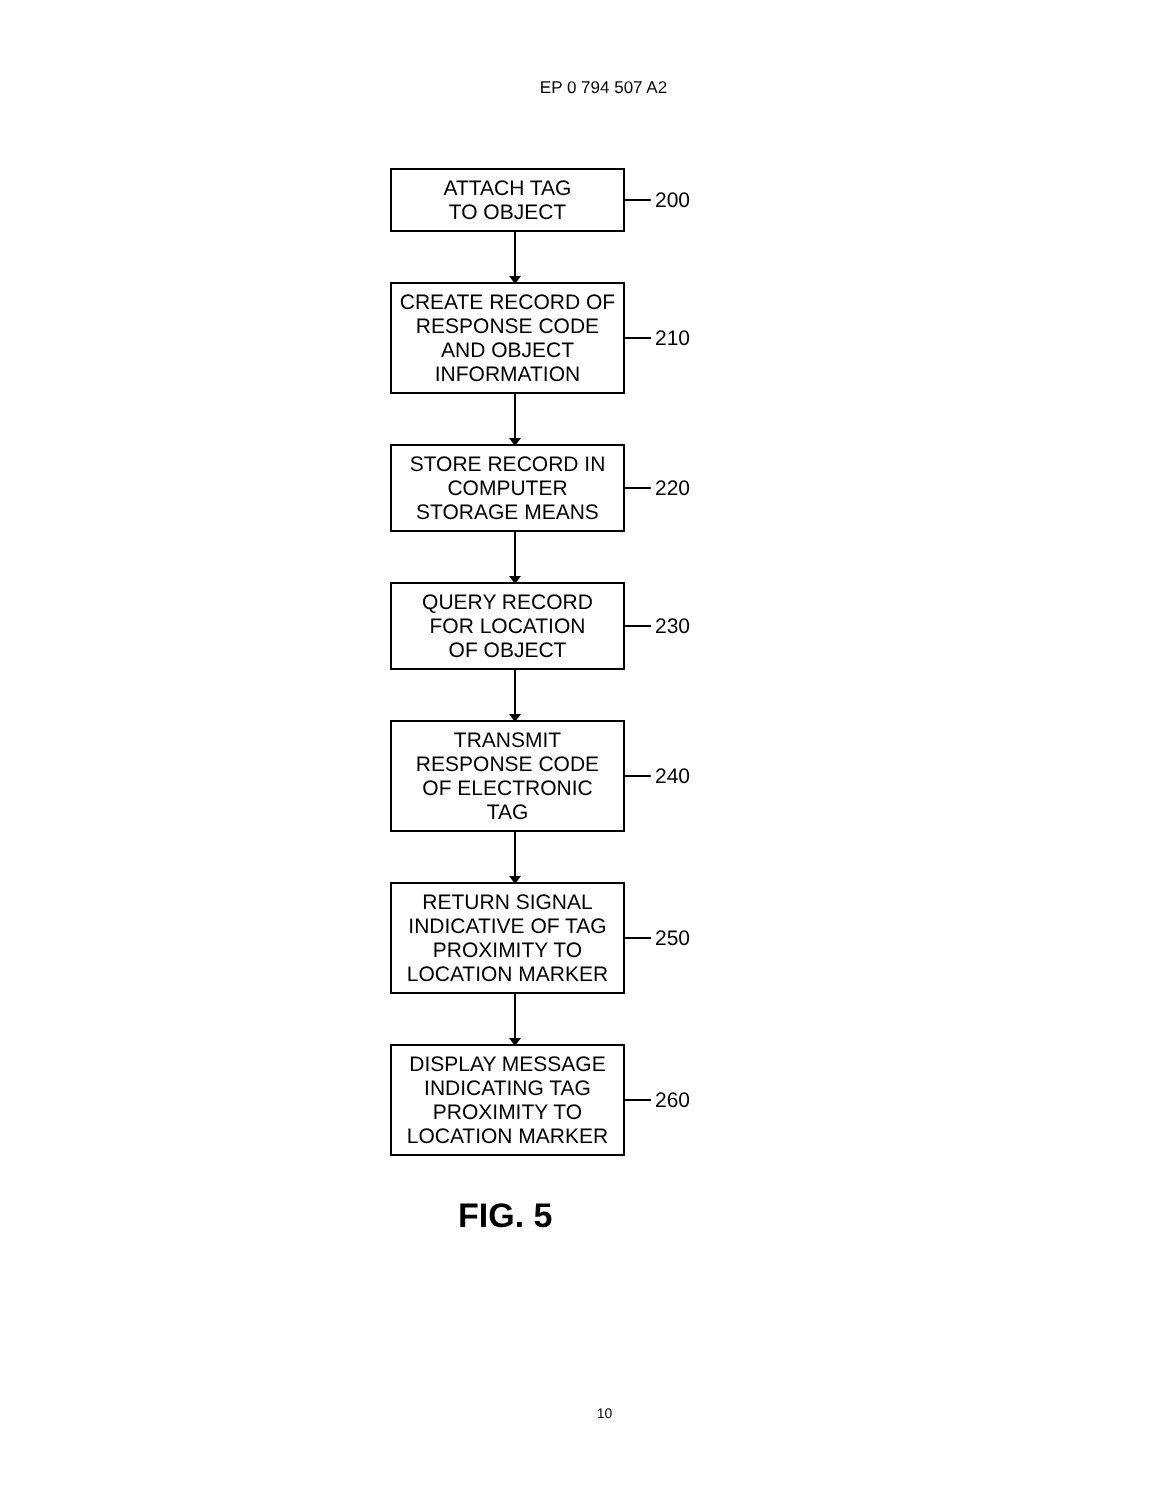EP 0 794 507 A2
ATTACH TAG
TO OBJECT
200
CREATE RECORD OF
RESPONSE CODE
AND OBJECT
INFORMATION
210
STORE RECORD IN
COMPUTER
STORAGE MEANS
220
QUERY RECORD
FOR LOCATION
OF OBJECT
230
TRANSMIT
RESPONSE CODE
OF ELECTRONIC
TAG
240
RETURN SIGNAL
INDICATIVE OF TAG
PROXIMITY TO
LOCATION MARKER
250
DISPLAY MESSAGE
INDICATING TAG
PROXIMITY TO
LOCATION MARKER
260
FIG. 5
10